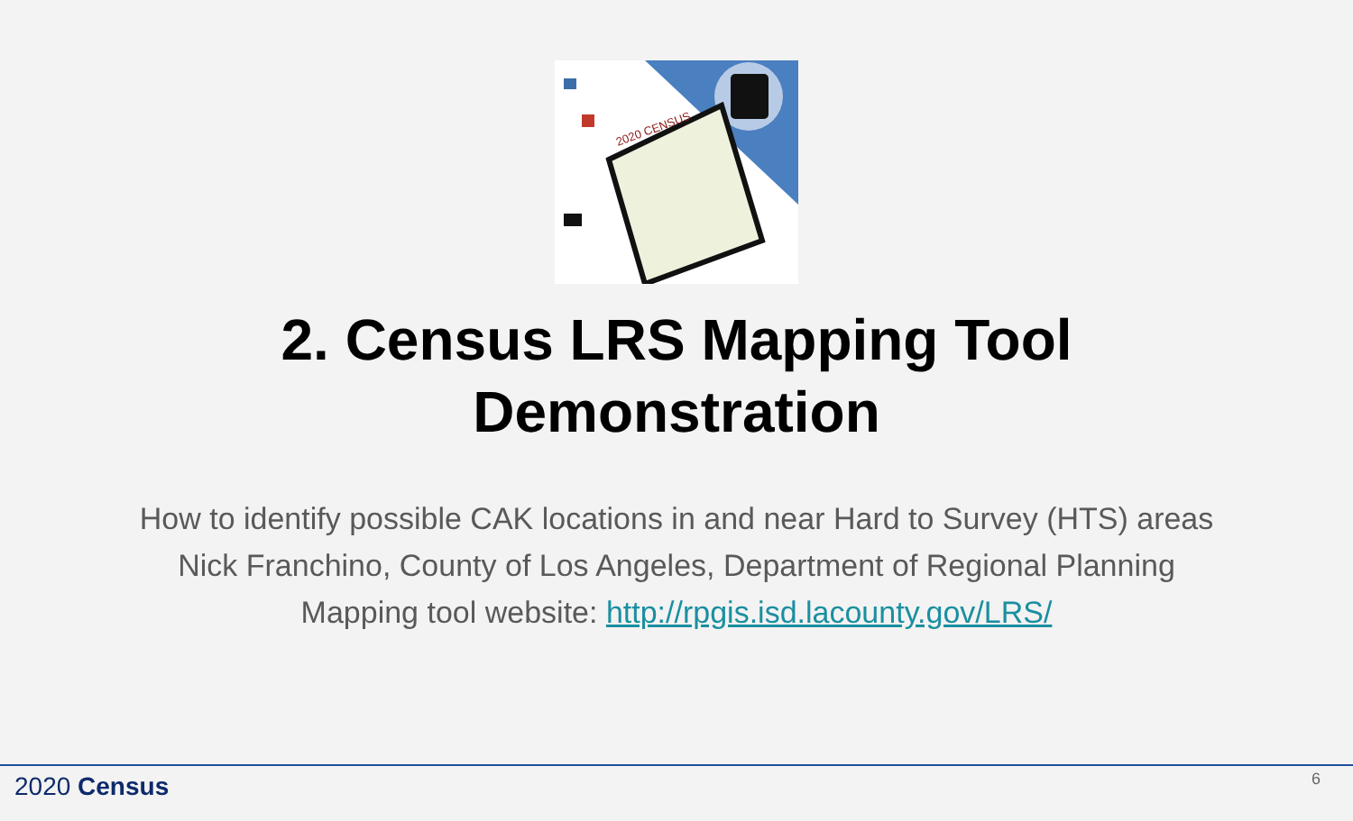2020 CENSUS
2. Census LRS Mapping Tool
Demonstration
How to identify possible CAK locations in and near Hard to Survey (HTS) areas
Nick Franchino, County of Los Angeles, Department of Regional Planning
Mapping tool website: http://rpgis.isd.lacounty.gov/LRS/
2020 Census 6